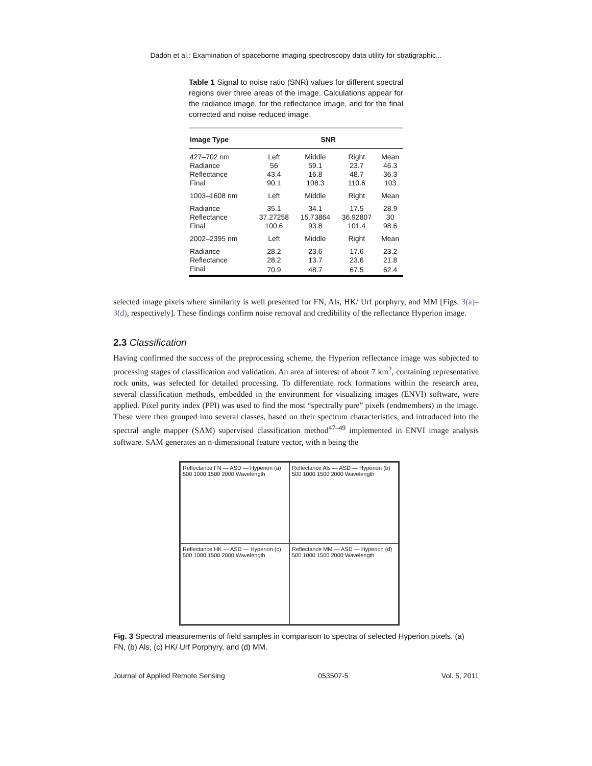Dadon et al.: Examination of spaceborne imaging spectroscopy data utility for stratigraphic...
Table 1 Signal to noise ratio (SNR) values for different spectral regions over three areas of the image. Calculations appear for the radiance image, for the reflectance image, and for the final corrected and noise reduced image.
| Image Type | SNR | | | |
| --- | --- | --- | --- | --- |
| 427–702 nm | Left | Middle | Right | Mean |
| Radiance | 56 | 59.1 | 23.7 | 46.3 |
| Reflectance | 43.4 | 16.8 | 48.7 | 36.3 |
| Final | 90.1 | 108.3 | 110.6 | 103 |
| 1003–1608 nm | Left | Middle | Right | Mean |
| Radiance | 35.1 | 34.1 | 17.5 | 28.9 |
| Reflectance | 37.27258 | 15.73864 | 36.92807 | 30 |
| Final | 100.6 | 93.8 | 101.4 | 98.6 |
| 2002–2395 nm | Left | Middle | Right | Mean |
| Radiance | 28.2 | 23.6 | 17.6 | 23.2 |
| Reflectance | 28.2 | 13.7 | 23.6 | 21.8 |
| Final | 70.9 | 48.7 | 67.5 | 62.4 |
selected image pixels where similarity is well presented for FN, Als, HK/ Urf porphyry, and MM [Figs. 3(a)–3(d), respectively]. These findings confirm noise removal and credibility of the reflectance Hyperion image.
2.3 Classification
Having confirmed the success of the preprocessing scheme, the Hyperion reflectance image was subjected to processing stages of classification and validation. An area of interest of about 7 km<sup>2</sup>, containing representative rock units, was selected for detailed processing. To differentiate rock formations within the research area, several classification methods, embedded in the environment for visualizing images (ENVI) software, were applied. Pixel purity index (PPI) was used to find the most “spectrally pure” pixels (endmembers) in the image. These were then grouped into several classes, based on their spectrum characteristics, and introduced into the spectral angle mapper (SAM) supervised classification method<sup>47–49</sup> implemented in ENVI image analysis software. SAM generates an n-dimensional feature vector, with n being the
Reflectance FN — ASD — Hyperion (a) 500 1000 1500 2000 Wavelength
Reflectance Als — ASD — Hyperion (b) 500 1000 1500 2000 Wavelength
Reflectance HK — ASD — Hyperion (c) 500 1000 1500 2000 Wavelength
Reflectance MM — ASD — Hyperion (d) 500 1000 1500 2000 Wavelength
Fig. 3 Spectral measurements of field samples in comparison to spectra of selected Hyperion pixels. (a) FN, (b) Als, (c) HK/ Urf Porphyry, and (d) MM.
Journal of Applied Remote Sensing 053507-5 Vol. 5, 2011